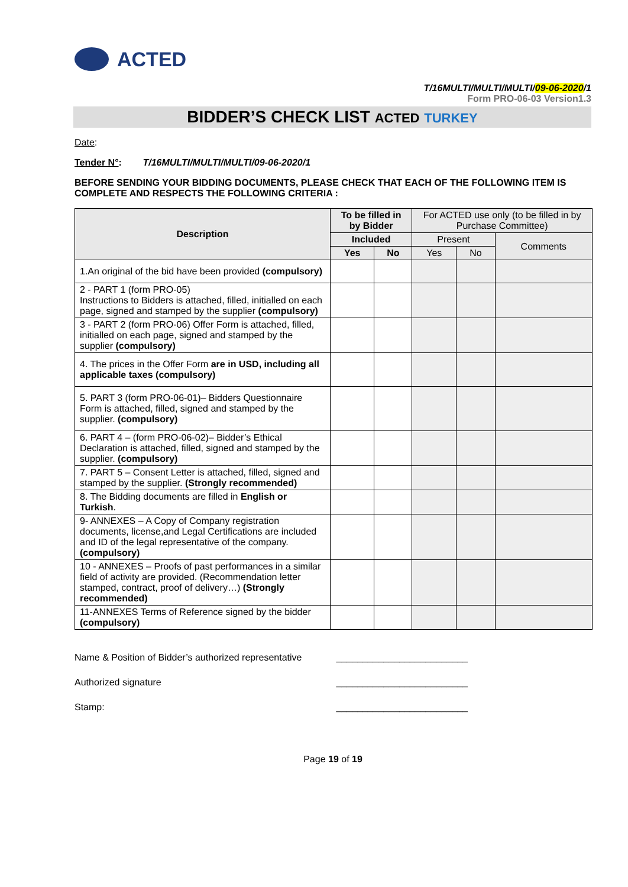ACTED
T/16MULTI/MULTI/MULTI/09-06-2020/1
Form PRO-06-03 Version1.3
BIDDER’S CHECK LIST ACTED TURKEY
Date:
Tender N°: T/16MULTI/MULTI/MULTI/09-06-2020/1
BEFORE SENDING YOUR BIDDING DOCUMENTS, PLEASE CHECK THAT EACH OF THE FOLLOWING ITEM IS COMPLETE AND RESPECTS THE FOLLOWING CRITERIA :
| Description | To be filled in by Bidder | | For ACTED use only (to be filled in by Purchase Committee) | | |
| --- | --- | --- | --- | --- | --- |
| | Included | | Present | | Comments |
| | Yes | No | Yes | No | |
| 1.An original of the bid have been provided (compulsory) | | | | | |
| 2 - PART 1 (form PRO-05) Instructions to Bidders is attached, filled, initialled on each page, signed and stamped by the supplier (compulsory) | | | | | |
| 3 - PART 2 (form PRO-06) Offer Form is attached, filled, initialled on each page, signed and stamped by the supplier (compulsory) | | | | | |
| 4. The prices in the Offer Form are in USD, including all applicable taxes (compulsory) | | | | | |
| 5. PART 3 (form PRO-06-01)– Bidders Questionnaire Form is attached, filled, signed and stamped by the supplier. (compulsory) | | | | | |
| 6. PART 4 – (form PRO-06-02)– Bidder’s Ethical Declaration is attached, filled, signed and stamped by the supplier. (compulsory) | | | | | |
| 7. PART 5 – Consent Letter is attached, filled, signed and stamped by the supplier. (Strongly recommended) | | | | | |
| 8. The Bidding documents are filled in English or Turkish . | | | | | |
| 9- ANNEXES – A Copy of Company registration documents, license,and Legal Certifications are included and ID of the legal representative of the company. (compulsory) | | | | | |
| 10 - ANNEXES – Proofs of past performances in a similar field of activity are provided. (Recommendation letter stamped, contract, proof of delivery…) (Strongly recommended) | | | | | |
| 11-ANNEXES Terms of Reference signed by the bidder (compulsory) | | | | | |
Name & Position of Bidder’s authorized representative _________________________
Authorized signature _________________________
Stamp: _________________________
Page 19 of 19